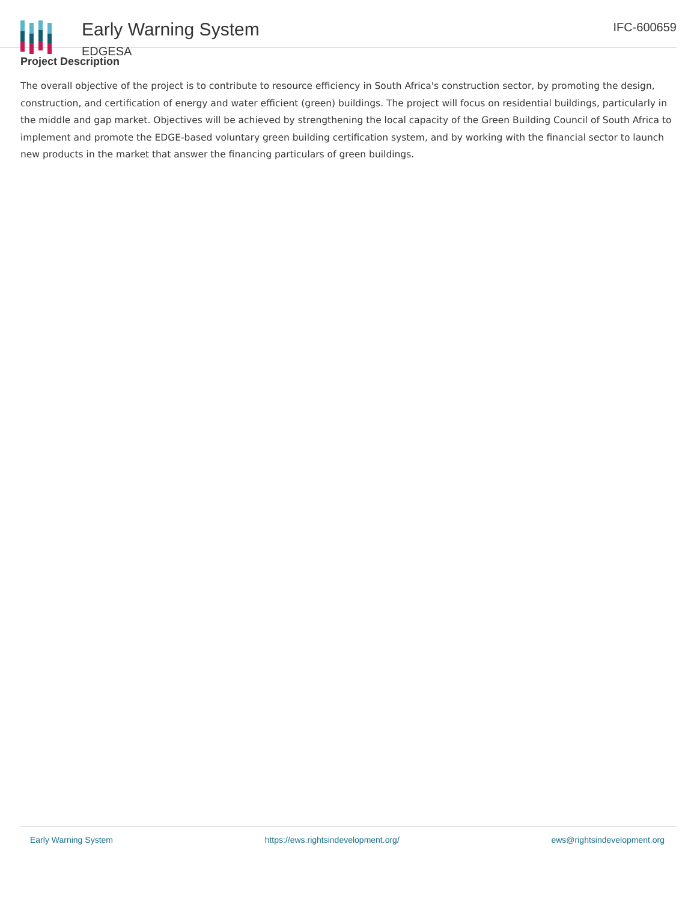Early Warning System
EDGESA
IFC-600659
Project Description
The overall objective of the project is to contribute to resource efficiency in South Africa's construction sector, by promoting the design, construction, and certification of energy and water efficient (green) buildings. The project will focus on residential buildings, particularly in the middle and gap market. Objectives will be achieved by strengthening the local capacity of the Green Building Council of South Africa to implement and promote the EDGE-based voluntary green building certification system, and by working with the financial sector to launch new products in the market that answer the financing particulars of green buildings.
Early Warning System https://ews.rightsindevelopment.org/ ews@rightsindevelopment.org